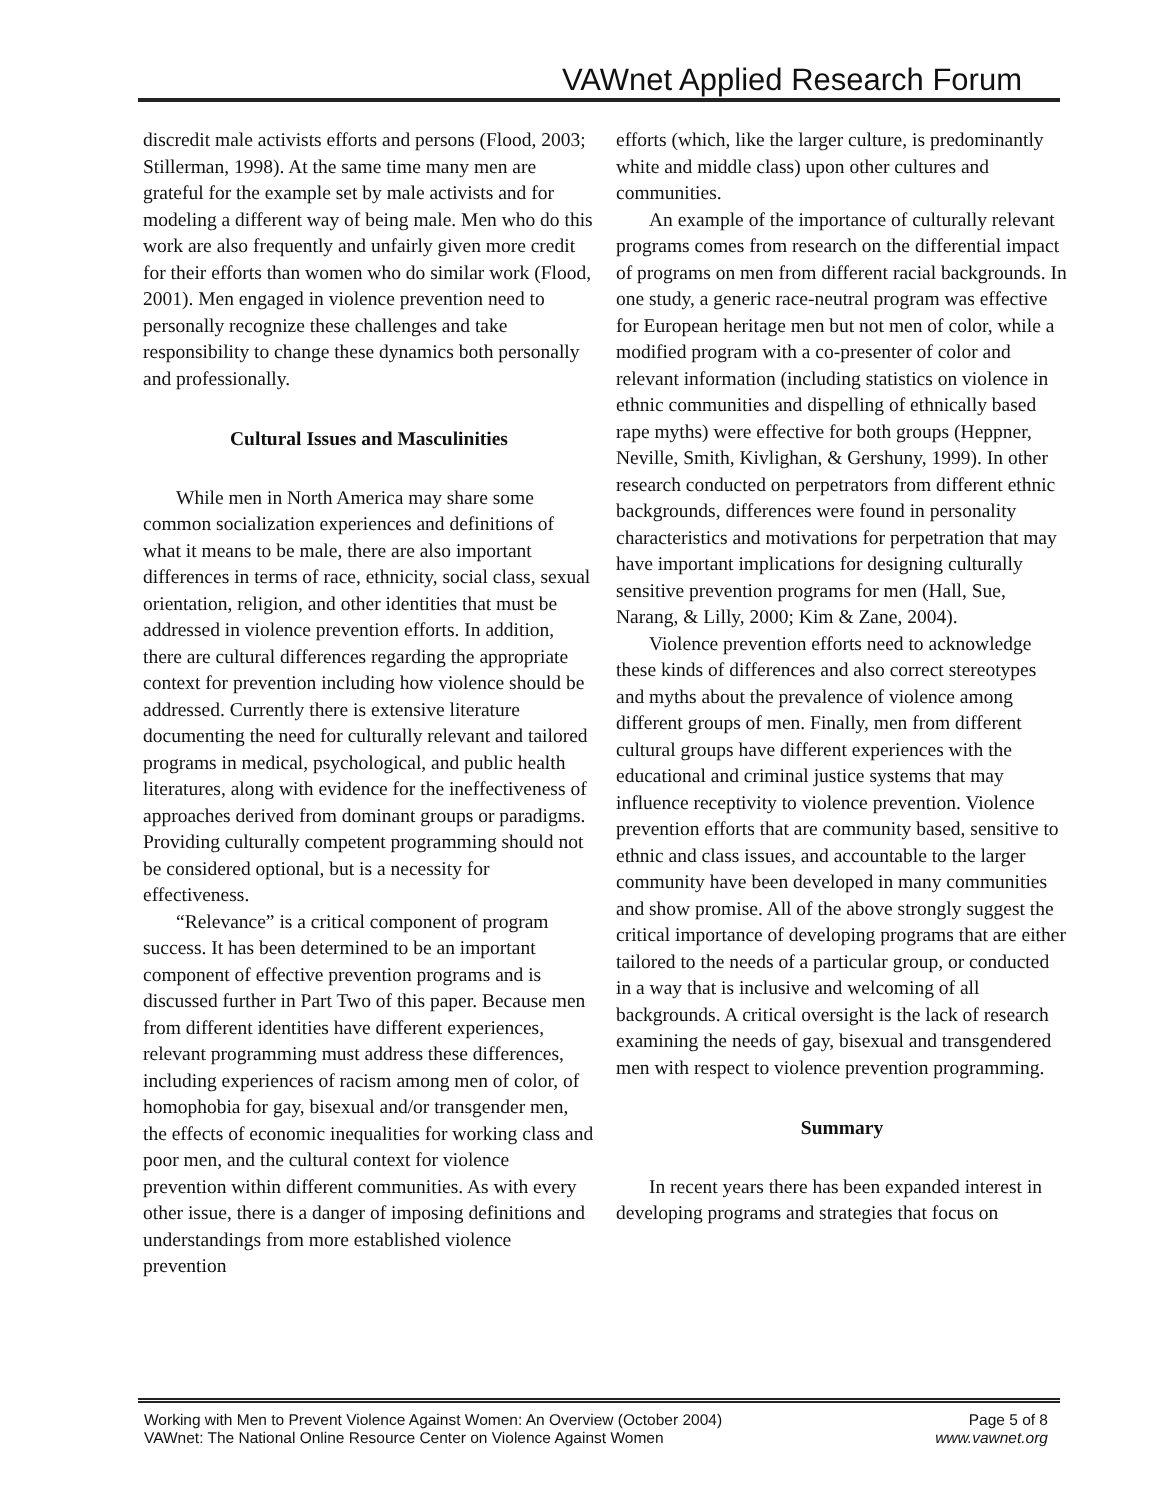VAWnet Applied Research Forum
discredit male activists efforts and persons (Flood, 2003; Stillerman, 1998). At the same time many men are grateful for the example set by male activists and for modeling a different way of being male. Men who do this work are also frequently and unfairly given more credit for their efforts than women who do similar work (Flood, 2001). Men engaged in violence prevention need to personally recognize these challenges and take responsibility to change these dynamics both personally and professionally.
Cultural Issues and Masculinities
While men in North America may share some common socialization experiences and definitions of what it means to be male, there are also important differences in terms of race, ethnicity, social class, sexual orientation, religion, and other identities that must be addressed in violence prevention efforts. In addition, there are cultural differences regarding the appropriate context for prevention including how violence should be addressed. Currently there is extensive literature documenting the need for culturally relevant and tailored programs in medical, psychological, and public health literatures, along with evidence for the ineffectiveness of approaches derived from dominant groups or paradigms. Providing culturally competent programming should not be considered optional, but is a necessity for effectiveness.
“Relevance” is a critical component of program success. It has been determined to be an important component of effective prevention programs and is discussed further in Part Two of this paper. Because men from different identities have different experiences, relevant programming must address these differences, including experiences of racism among men of color, of homophobia for gay, bisexual and/or transgender men, the effects of economic inequalities for working class and poor men, and the cultural context for violence prevention within different communities. As with every other issue, there is a danger of imposing definitions and understandings from more established violence prevention
efforts (which, like the larger culture, is predominantly white and middle class) upon other cultures and communities.
An example of the importance of culturally relevant programs comes from research on the differential impact of programs on men from different racial backgrounds. In one study, a generic race-neutral program was effective for European heritage men but not men of color, while a modified program with a co-presenter of color and relevant information (including statistics on violence in ethnic communities and dispelling of ethnically based rape myths) were effective for both groups (Heppner, Neville, Smith, Kivlighan, & Gershuny, 1999). In other research conducted on perpetrators from different ethnic backgrounds, differences were found in personality characteristics and motivations for perpetration that may have important implications for designing culturally sensitive prevention programs for men (Hall, Sue, Narang, & Lilly, 2000; Kim & Zane, 2004).
Violence prevention efforts need to acknowledge these kinds of differences and also correct stereotypes and myths about the prevalence of violence among different groups of men. Finally, men from different cultural groups have different experiences with the educational and criminal justice systems that may influence receptivity to violence prevention. Violence prevention efforts that are community based, sensitive to ethnic and class issues, and accountable to the larger community have been developed in many communities and show promise. All of the above strongly suggest the critical importance of developing programs that are either tailored to the needs of a particular group, or conducted in a way that is inclusive and welcoming of all backgrounds. A critical oversight is the lack of research examining the needs of gay, bisexual and transgendered men with respect to violence prevention programming.
Summary
In recent years there has been expanded interest in developing programs and strategies that focus on
Working with Men to Prevent Violence Against Women: An Overview (October 2004) Page 5 of 8
VAWnet: The National Online Resource Center on Violence Against Women www.vawnet.org